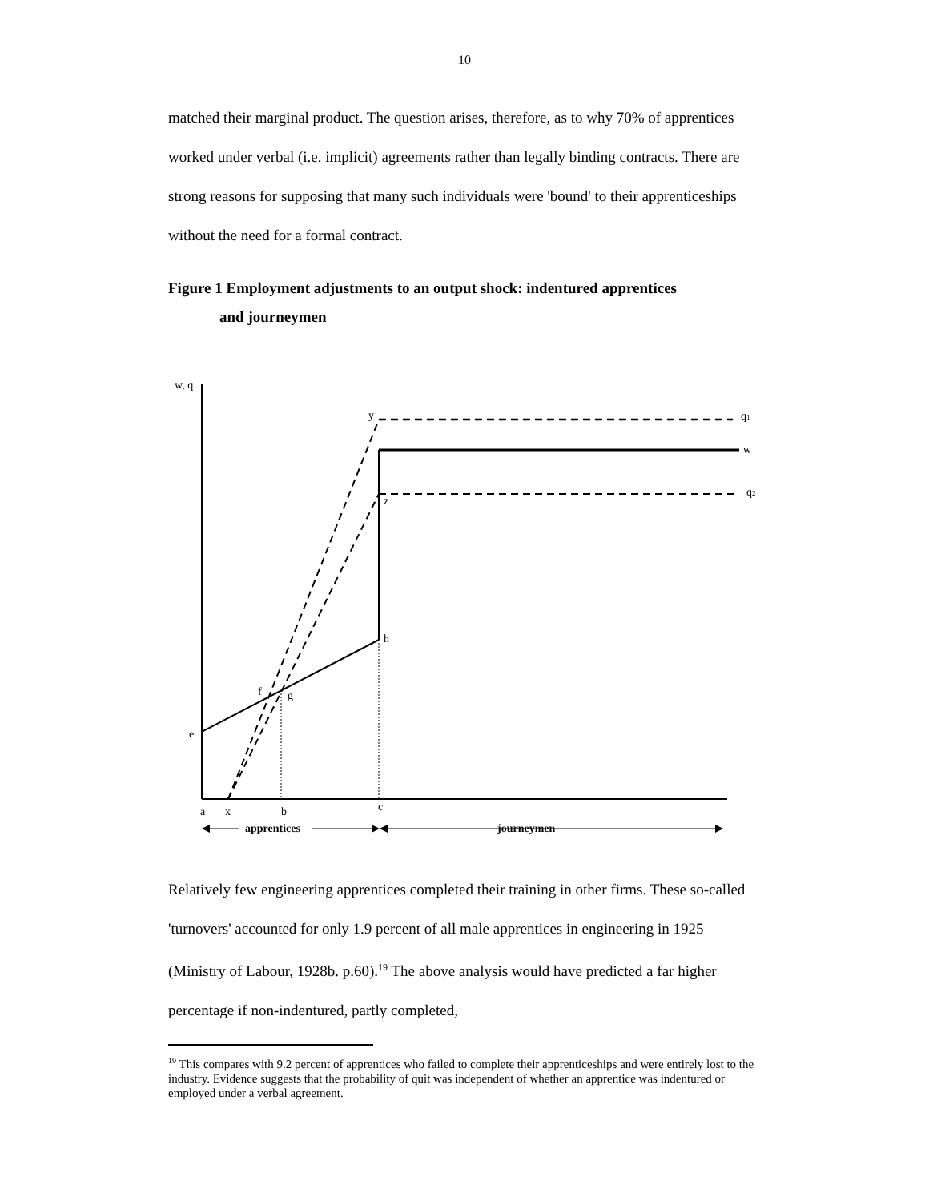10
matched their marginal product. The question arises, therefore, as to why 70% of apprentices worked under verbal (i.e. implicit) agreements rather than legally binding contracts. There are strong reasons for supposing that many such individuals were 'bound' to their apprenticeships without the need for a formal contract.
Figure 1 Employment adjustments to an output shock: indentured apprentices
and journeymen
w, q
y
q1
w
q2
z
h
f
g
e
a
x
b
c
apprentices
journeymen
Relatively few engineering apprentices completed their training in other firms. These so-called 'turnovers' accounted for only 1.9 percent of all male apprentices in engineering in 1925 (Ministry of Labour, 1928b. p.60).<sup>19</sup> The above analysis would have predicted a far higher percentage if non-indentured, partly completed,
<sup>19</sup> This compares with 9.2 percent of apprentices who failed to complete their apprenticeships and were entirely lost to the industry. Evidence suggests that the probability of quit was independent of whether an apprentice was indentured or employed under a verbal agreement.